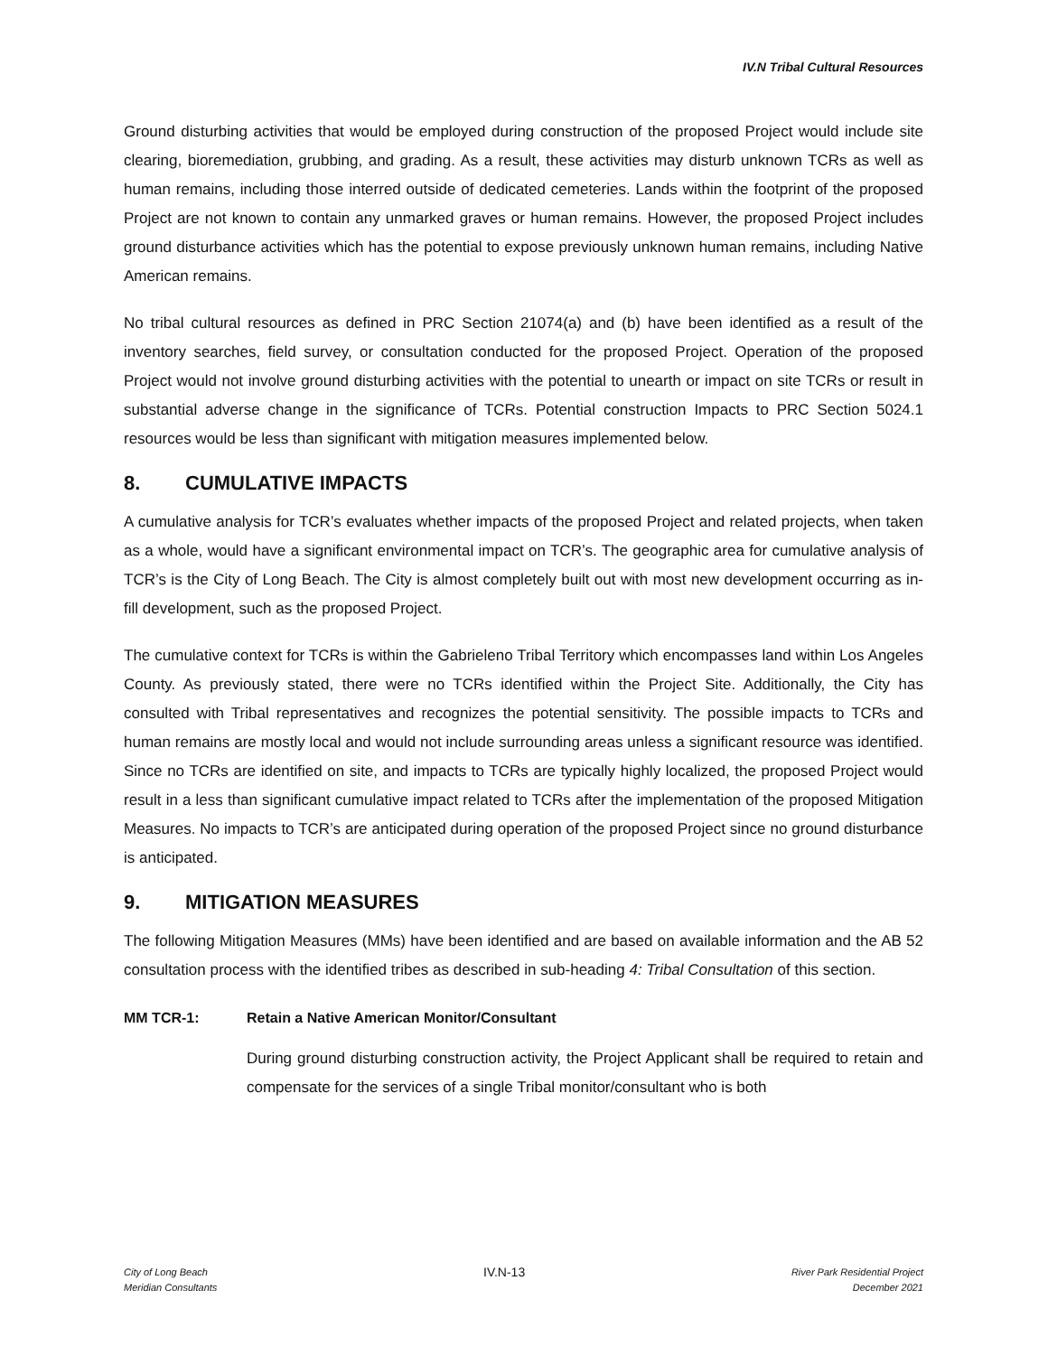IV.N Tribal Cultural Resources
Ground disturbing activities that would be employed during construction of the proposed Project would include site clearing, bioremediation, grubbing, and grading. As a result, these activities may disturb unknown TCRs as well as human remains, including those interred outside of dedicated cemeteries. Lands within the footprint of the proposed Project are not known to contain any unmarked graves or human remains. However, the proposed Project includes ground disturbance activities which has the potential to expose previously unknown human remains, including Native American remains.
No tribal cultural resources as defined in PRC Section 21074(a) and (b) have been identified as a result of the inventory searches, field survey, or consultation conducted for the proposed Project. Operation of the proposed Project would not involve ground disturbing activities with the potential to unearth or impact on site TCRs or result in substantial adverse change in the significance of TCRs. Potential construction Impacts to PRC Section 5024.1 resources would be less than significant with mitigation measures implemented below.
8. CUMULATIVE IMPACTS
A cumulative analysis for TCR’s evaluates whether impacts of the proposed Project and related projects, when taken as a whole, would have a significant environmental impact on TCR’s. The geographic area for cumulative analysis of TCR’s is the City of Long Beach. The City is almost completely built out with most new development occurring as in-fill development, such as the proposed Project.
The cumulative context for TCRs is within the Gabrieleno Tribal Territory which encompasses land within Los Angeles County. As previously stated, there were no TCRs identified within the Project Site. Additionally, the City has consulted with Tribal representatives and recognizes the potential sensitivity. The possible impacts to TCRs and human remains are mostly local and would not include surrounding areas unless a significant resource was identified. Since no TCRs are identified on site, and impacts to TCRs are typically highly localized, the proposed Project would result in a less than significant cumulative impact related to TCRs after the implementation of the proposed Mitigation Measures. No impacts to TCR’s are anticipated during operation of the proposed Project since no ground disturbance is anticipated.
9. MITIGATION MEASURES
The following Mitigation Measures (MMs) have been identified and are based on available information and the AB 52 consultation process with the identified tribes as described in sub-heading 4: Tribal Consultation of this section.
MM TCR-1: Retain a Native American Monitor/Consultant
During ground disturbing construction activity, the Project Applicant shall be required to retain and compensate for the services of a single Tribal monitor/consultant who is both
City of Long Beach
Meridian Consultants
IV.N-13
River Park Residential Project
December 2021